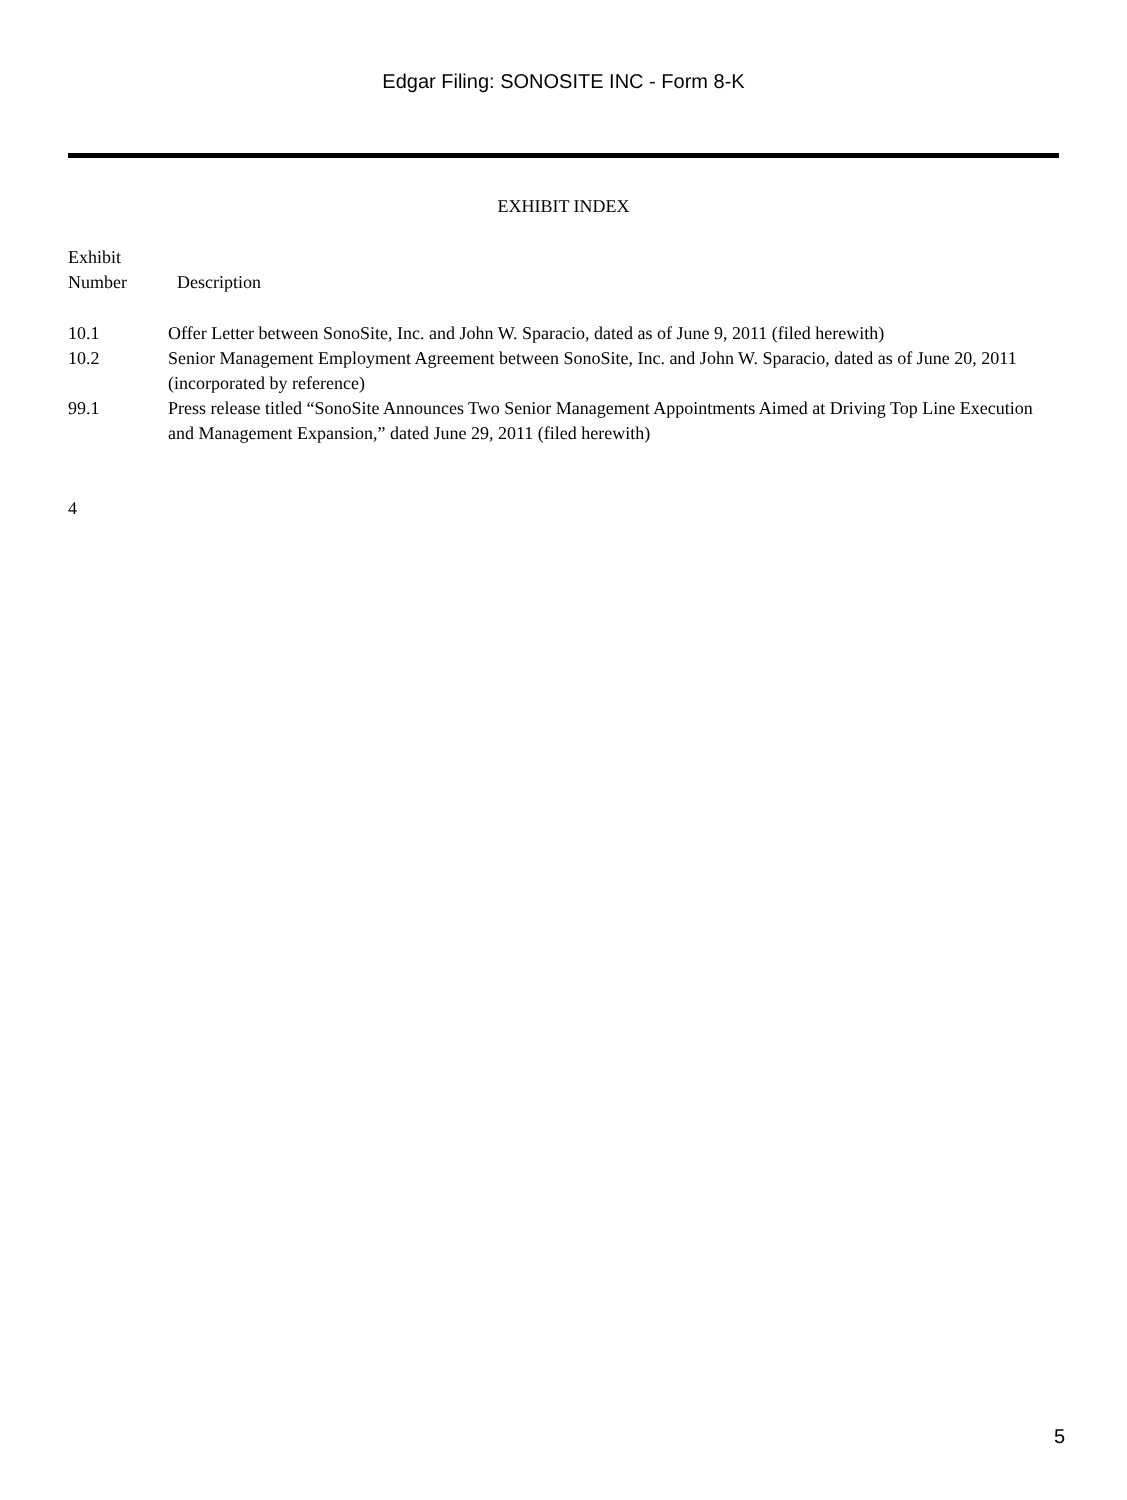Edgar Filing: SONOSITE INC - Form 8-K
EXHIBIT INDEX
| Exhibit Number | Description |
| --- | --- |
| 10.1 | Offer Letter between SonoSite, Inc. and John W. Sparacio, dated as of June 9, 2011 (filed herewith) |
| 10.2 | Senior Management Employment Agreement between SonoSite, Inc. and John W. Sparacio, dated as of June 20, 2011 (incorporated by reference) |
| 99.1 | Press release titled “SonoSite Announces Two Senior Management Appointments Aimed at Driving Top Line Execution and Management Expansion,” dated June 29, 2011 (filed herewith) |
4
5